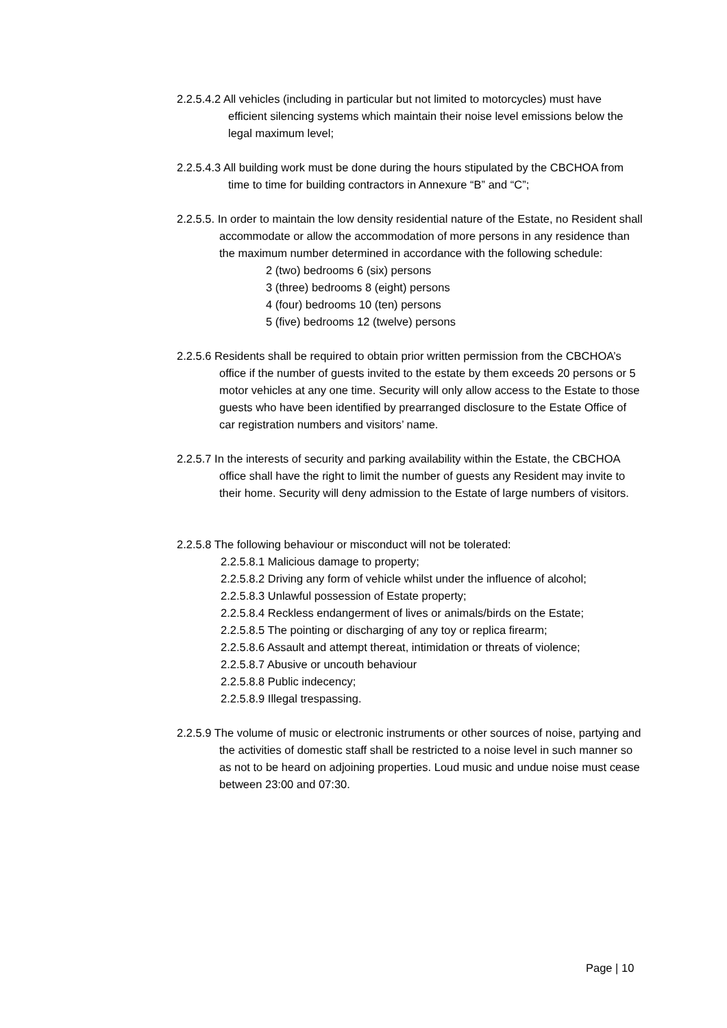2.2.5.4.2 All vehicles (including in particular but not limited to motorcycles) must have efficient silencing systems which maintain their noise level emissions below the legal maximum level;
2.2.5.4.3 All building work must be done during the hours stipulated by the CBCHOA from time to time for building contractors in Annexure “B” and “C”;
2.2.5.5. In order to maintain the low density residential nature of the Estate, no Resident shall accommodate or allow the accommodation of more persons in any residence than the maximum number determined in accordance with the following schedule:
2 (two) bedrooms 6 (six) persons
3 (three) bedrooms 8 (eight) persons
4 (four) bedrooms 10 (ten) persons
5 (five) bedrooms 12 (twelve) persons
2.2.5.6 Residents shall be required to obtain prior written permission from the CBCHOA’s office if the number of guests invited to the estate by them exceeds 20 persons or 5 motor vehicles at any one time. Security will only allow access to the Estate to those guests who have been identified by prearranged disclosure to the Estate Office of car registration numbers and visitors’ name.
2.2.5.7 In the interests of security and parking availability within the Estate, the CBCHOA office shall have the right to limit the number of guests any Resident may invite to their home. Security will deny admission to the Estate of large numbers of visitors.
2.2.5.8 The following behaviour or misconduct will not be tolerated:
2.2.5.8.1 Malicious damage to property;
2.2.5.8.2 Driving any form of vehicle whilst under the influence of alcohol;
2.2.5.8.3 Unlawful possession of Estate property;
2.2.5.8.4 Reckless endangerment of lives or animals/birds on the Estate;
2.2.5.8.5 The pointing or discharging of any toy or replica firearm;
2.2.5.8.6 Assault and attempt thereat, intimidation or threats of violence;
2.2.5.8.7 Abusive or uncouth behaviour
2.2.5.8.8 Public indecency;
2.2.5.8.9 Illegal trespassing.
2.2.5.9 The volume of music or electronic instruments or other sources of noise, partying and the activities of domestic staff shall be restricted to a noise level in such manner so as not to be heard on adjoining properties. Loud music and undue noise must cease between 23:00 and 07:30.
Page | 10